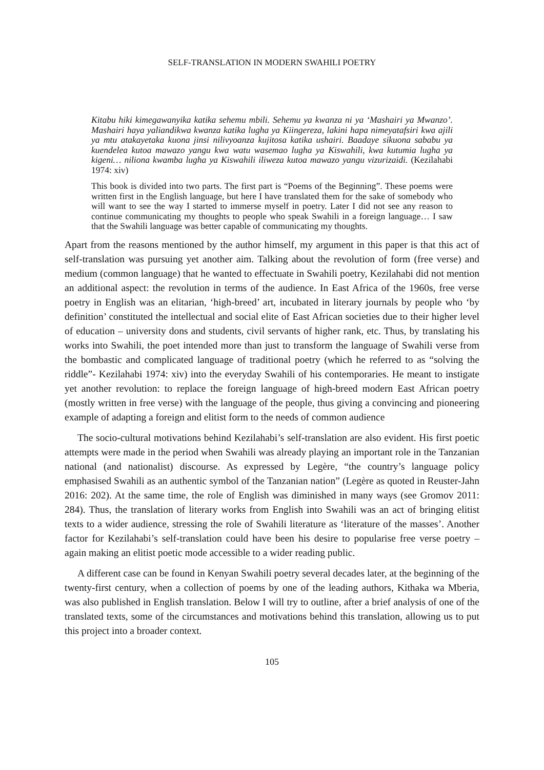SELF-TRANSLATION IN MODERN SWAHILI POETRY
Kitabu hiki kimegawanyika katika sehemu mbili. Sehemu ya kwanza ni ya ‘Mashairi ya Mwanzo’. Mashairi haya yaliandikwa kwanza katika lugha ya Kiingereza, lakini hapa nimeyatafsiri kwa ajili ya mtu atakayetaka kuona jinsi nilivyoanza kujitosa katika ushairi. Baadaye sikuona sababu ya kuendelea kutoa mawazo yangu kwa watu wasemao lugha ya Kiswahili, kwa kutumia lugha ya kigeni… niliona kwamba lugha ya Kiswahili iliweza kutoa mawazo yangu vizurizaidi. (Kezilahabi 1974: xiv)
This book is divided into two parts. The first part is “Poems of the Beginning”. These poems were written first in the English language, but here I have translated them for the sake of somebody who will want to see the way I started to immerse myself in poetry. Later I did not see any reason to continue communicating my thoughts to people who speak Swahili in a foreign language… I saw that the Swahili language was better capable of communicating my thoughts.
Apart from the reasons mentioned by the author himself, my argument in this paper is that this act of self-translation was pursuing yet another aim. Talking about the revolution of form (free verse) and medium (common language) that he wanted to effectuate in Swahili poetry, Kezilahabi did not mention an additional aspect: the revolution in terms of the audience. In East Africa of the 1960s, free verse poetry in English was an elitarian, ‘high-breed’ art, incubated in literary journals by people who ‘by definition’ constituted the intellectual and social elite of East African societies due to their higher level of education – university dons and students, civil servants of higher rank, etc. Thus, by translating his works into Swahili, the poet intended more than just to transform the language of Swahili verse from the bombastic and complicated language of traditional poetry (which he referred to as “solving the riddle”- Kezilahabi 1974: xiv) into the everyday Swahili of his contemporaries. He meant to instigate yet another revolution: to replace the foreign language of high-breed modern East African poetry (mostly written in free verse) with the language of the people, thus giving a convincing and pioneering example of adapting a foreign and elitist form to the needs of common audience
The socio-cultural motivations behind Kezilahabi’s self-translation are also evident. His first poetic attempts were made in the period when Swahili was already playing an important role in the Tanzanian national (and nationalist) discourse. As expressed by Legère, “the country’s language policy emphasised Swahili as an authentic symbol of the Tanzanian nation” (Legère as quoted in Reuster-Jahn 2016: 202). At the same time, the role of English was diminished in many ways (see Gromov 2011: 284). Thus, the translation of literary works from English into Swahili was an act of bringing elitist texts to a wider audience, stressing the role of Swahili literature as ‘literature of the masses’. Another factor for Kezilahabi’s self-translation could have been his desire to popularise free verse poetry – again making an elitist poetic mode accessible to a wider reading public.
A different case can be found in Kenyan Swahili poetry several decades later, at the beginning of the twenty-first century, when a collection of poems by one of the leading authors, Kithaka wa Mberia, was also published in English translation. Below I will try to outline, after a brief analysis of one of the translated texts, some of the circumstances and motivations behind this translation, allowing us to put this project into a broader context.
105